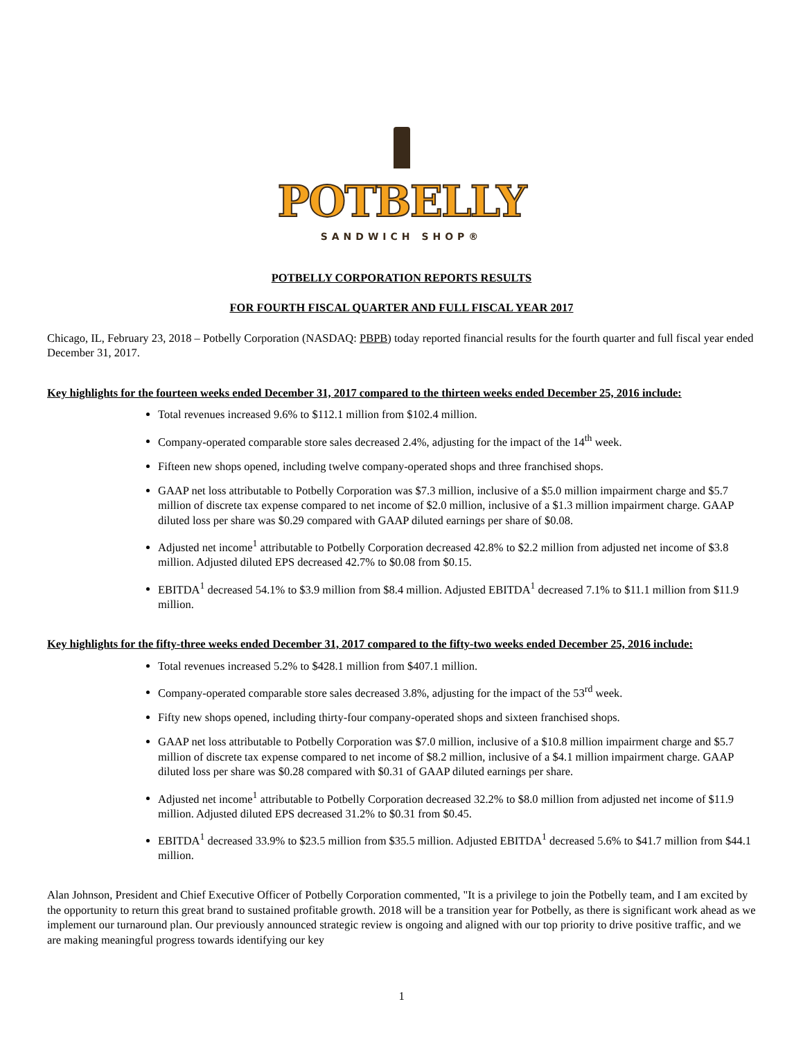POTBELLY
SANDWICH SHOP®
POTBELLY CORPORATION REPORTS RESULTS
FOR FOURTH FISCAL QUARTER AND FULL FISCAL YEAR 2017
Chicago, IL, February 23, 2018 – Potbelly Corporation (NASDAQ: PBPB) today reported financial results for the fourth quarter and full fiscal year ended December 31, 2017.
Key highlights for the fourteen weeks ended December 31, 2017 compared to the thirteen weeks ended December 25, 2016 include:
Total revenues increased 9.6% to $112.1 million from $102.4 million.
Company-operated comparable store sales decreased 2.4%, adjusting for the impact of the 14<sup>th</sup> week.
Fifteen new shops opened, including twelve company-operated shops and three franchised shops.
GAAP net loss attributable to Potbelly Corporation was $7.3 million, inclusive of a $5.0 million impairment charge and $5.7 million of discrete tax expense compared to net income of $2.0 million, inclusive of a $1.3 million impairment charge. GAAP diluted loss per share was $0.29 compared with GAAP diluted earnings per share of $0.08.
Adjusted net income<sup>1</sup> attributable to Potbelly Corporation decreased 42.8% to $2.2 million from adjusted net income of $3.8 million. Adjusted diluted EPS decreased 42.7% to $0.08 from $0.15.
EBITDA<sup>1</sup> decreased 54.1% to $3.9 million from $8.4 million. Adjusted EBITDA<sup>1</sup> decreased 7.1% to $11.1 million from $11.9 million.
Key highlights for the fifty-three weeks ended December 31, 2017 compared to the fifty-two weeks ended December 25, 2016 include:
Total revenues increased 5.2% to $428.1 million from $407.1 million.
Company-operated comparable store sales decreased 3.8%, adjusting for the impact of the 53<sup>rd</sup> week.
Fifty new shops opened, including thirty-four company-operated shops and sixteen franchised shops.
GAAP net loss attributable to Potbelly Corporation was $7.0 million, inclusive of a $10.8 million impairment charge and $5.7 million of discrete tax expense compared to net income of $8.2 million, inclusive of a $4.1 million impairment charge. GAAP diluted loss per share was $0.28 compared with $0.31 of GAAP diluted earnings per share.
Adjusted net income<sup>1</sup> attributable to Potbelly Corporation decreased 32.2% to $8.0 million from adjusted net income of $11.9 million. Adjusted diluted EPS decreased 31.2% to $0.31 from $0.45.
EBITDA<sup>1</sup> decreased 33.9% to $23.5 million from $35.5 million. Adjusted EBITDA<sup>1</sup> decreased 5.6% to $41.7 million from $44.1 million.
Alan Johnson, President and Chief Executive Officer of Potbelly Corporation commented, "It is a privilege to join the Potbelly team, and I am excited by the opportunity to return this great brand to sustained profitable growth. 2018 will be a transition year for Potbelly, as there is significant work ahead as we implement our turnaround plan. Our previously announced strategic review is ongoing and aligned with our top priority to drive positive traffic, and we are making meaningful progress towards identifying our key
1